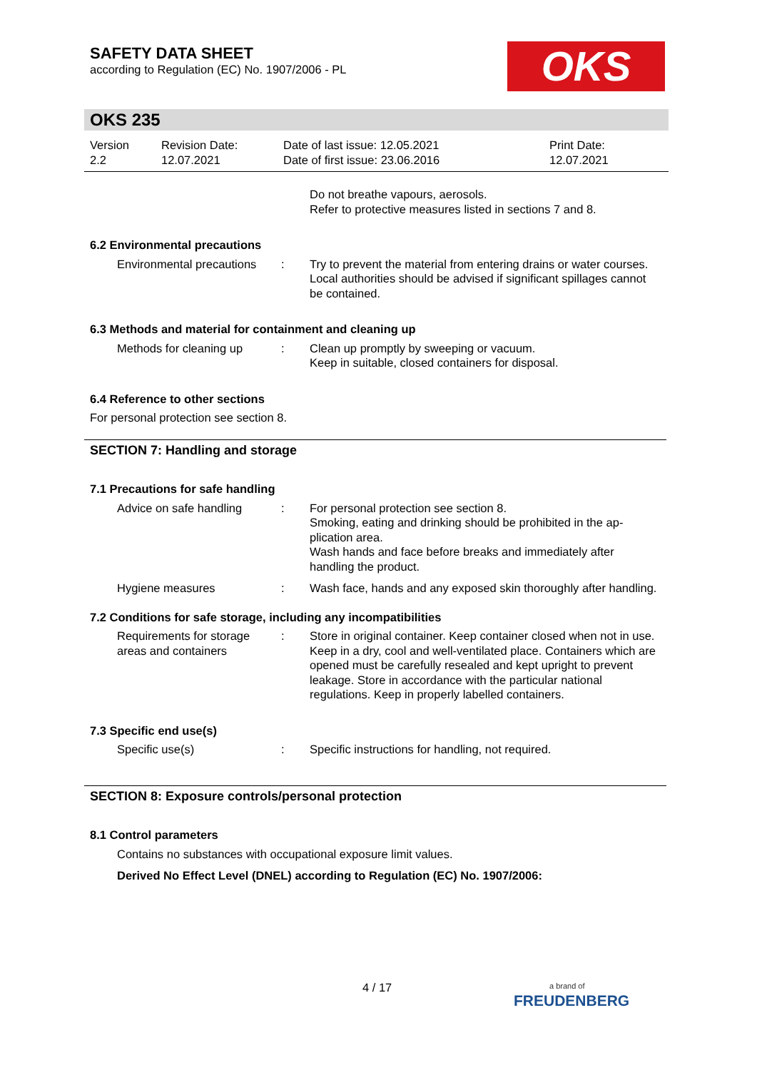SAFETY DATA SHEET
according to Regulation (EC) No. 1907/2006 - PL
OKS
OKS 235
Version
2.2
Revision Date:
12.07.2021
Date of last issue: 12.05.2021
Date of first issue: 23.06.2016
Print Date:
12.07.2021
Do not breathe vapours, aerosols.
Refer to protective measures listed in sections 7 and 8.
6.2 Environmental precautions
Environmental precautions
: Try to prevent the material from entering drains or water courses.
Local authorities should be advised if significant spillages cannot be contained.
6.3 Methods and material for containment and cleaning up
Methods for cleaning up : Clean up promptly by sweeping or vacuum.
Keep in suitable, closed containers for disposal.
6.4 Reference to other sections
For personal protection see section 8.
SECTION 7: Handling and storage
7.1 Precautions for safe handling
Advice on safe handling : For personal protection see section 8.
Smoking, eating and drinking should be prohibited in the ap-plication area.
Wash hands and face before breaks and immediately after handling the product.
Hygiene measures : Wash face, hands and any exposed skin thoroughly after handling.
7.2 Conditions for safe storage, including any incompatibilities
Requirements for storage areas and containers
: Store in original container. Keep container closed when not in use. Keep in a dry, cool and well-ventilated place. Containers which are opened must be carefully resealed and kept upright to prevent leakage. Store in accordance with the particular national regulations. Keep in properly labelled containers.
7.3 Specific end use(s)
Specific use(s) : Specific instructions for handling, not required.
SECTION 8: Exposure controls/personal protection
8.1 Control parameters
Contains no substances with occupational exposure limit values.
Derived No Effect Level (DNEL) according to Regulation (EC) No. 1907/2006:
4 / 17
a brand of
FREUDENBERG